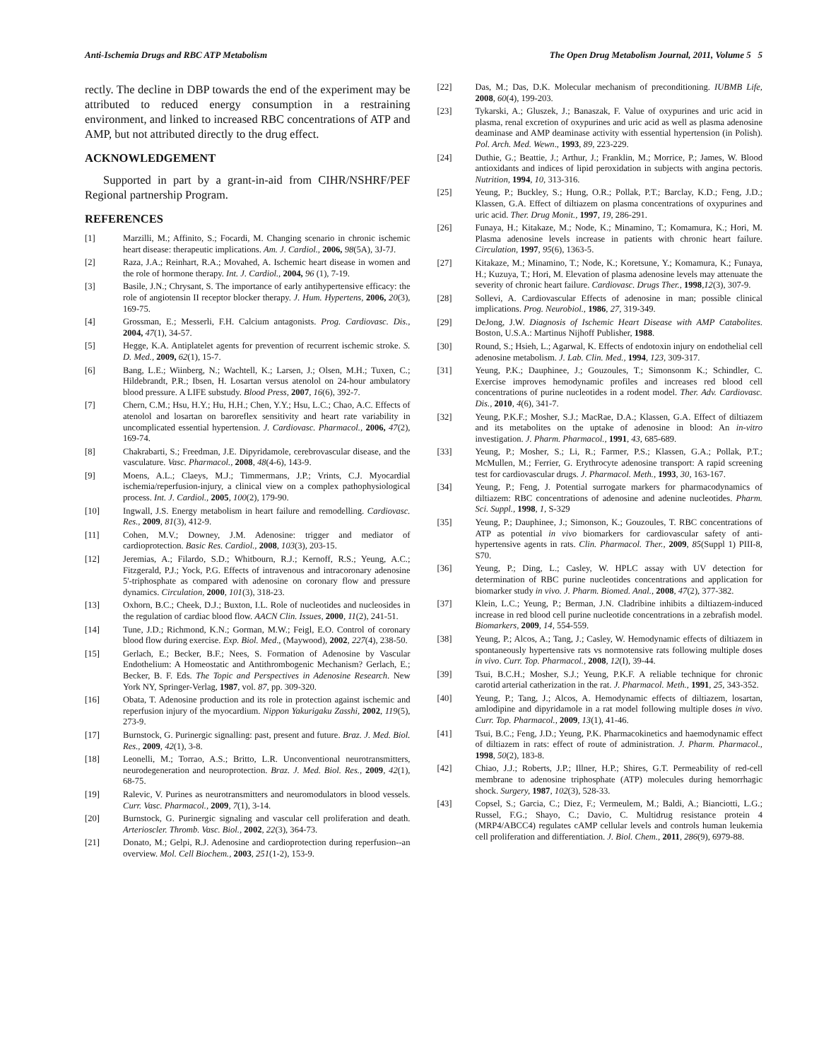Anti-Ischemia Drugs and RBC ATP Metabolism The Open Drug Metabolism Journal, 2011, Volume 5 5
rectly. The decline in DBP towards the end of the experiment may be attributed to reduced energy consumption in a restraining environment, and linked to increased RBC concentrations of ATP and AMP, but not attributed directly to the drug effect.
ACKNOWLEDGEMENT
Supported in part by a grant-in-aid from CIHR/NSHRF/PEF Regional partnership Program.
REFERENCES
[1] Marzilli, M.; Affinito, S.; Focardi, M. Changing scenario in chronic ischemic heart disease: therapeutic implications. Am. J. Cardiol., 2006, 98(5A), 3J-7J.
[2] Raza, J.A.; Reinhart, R.A.; Movahed, A. Ischemic heart disease in women and the role of hormone therapy. Int. J. Cardiol., 2004, 96 (1), 7-19.
[3] Basile, J.N.; Chrysant, S. The importance of early antihypertensive efficacy: the role of angiotensin II receptor blocker therapy. J. Hum. Hypertens, 2006, 20(3), 169-75.
[4] Grossman, E.; Messerli, F.H. Calcium antagonists. Prog. Cardiovasc. Dis., 2004, 47(1), 34-57.
[5] Hegge, K.A. Antiplatelet agents for prevention of recurrent ischemic stroke. S. D. Med., 2009, 62(1), 15-7.
[6] Bang, L.E.; Wiinberg, N.; Wachtell, K.; Larsen, J.; Olsen, M.H.; Tuxen, C.; Hildebrandt, P.R.; Ibsen, H. Losartan versus atenolol on 24-hour ambulatory blood pressure. A LIFE substudy. Blood Press, 2007, 16(6), 392-7.
[7] Chern, C.M.; Hsu, H.Y.; Hu, H.H.; Chen, Y.Y.; Hsu, L.C.; Chao, A.C. Effects of atenolol and losartan on baroreflex sensitivity and heart rate variability in uncomplicated essential hypertension. J. Cardiovasc. Pharmacol., 2006, 47(2), 169-74.
[8] Chakrabarti, S.; Freedman, J.E. Dipyridamole, cerebrovascular disease, and the vasculature. Vasc. Pharmacol., 2008, 48(4-6), 143-9.
[9] Moens, A.L.; Claeys, M.J.; Timmermans, J.P.; Vrints, C.J. Myocardial ischemia/reperfusion-injury, a clinical view on a complex pathophysiological process. Int. J. Cardiol., 2005, 100(2), 179-90.
[10] Ingwall, J.S. Energy metabolism in heart failure and remodelling. Cardiovasc. Res., 2009, 81(3), 412-9.
[11] Cohen, M.V.; Downey, J.M. Adenosine: trigger and mediator of cardioprotection. Basic Res. Cardiol., 2008, 103(3), 203-15.
[12] Jeremias, A.; Filardo, S.D.; Whitbourn, R.J.; Kernoff, R.S.; Yeung, A.C.; Fitzgerald, P.J.; Yock, P.G. Effects of intravenous and intracoronary adenosine 5'-triphosphate as compared with adenosine on coronary flow and pressure dynamics. Circulation, 2000, 101(3), 318-23.
[13] Oxhorn, B.C.; Cheek, D.J.; Buxton, I.L. Role of nucleotides and nucleosides in the regulation of cardiac blood flow. AACN Clin. Issues, 2000, 11(2), 241-51.
[14] Tune, J.D.; Richmond, K.N.; Gorman, M.W.; Feigl, E.O. Control of coronary blood flow during exercise. Exp. Biol. Med., (Maywood), 2002, 227(4), 238-50.
[15] Gerlach, E.; Becker, B.F.; Nees, S. Formation of Adenosine by Vascular Endothelium: A Homeostatic and Antithrombogenic Mechanism? Gerlach, E.; Becker, B. F. Eds. The Topic and Perspectives in Adenosine Research. New York NY, Springer-Verlag, 1987, vol. 87, pp. 309-320.
[16] Obata, T. Adenosine production and its role in protection against ischemic and reperfusion injury of the myocardium. Nippon Yakurigaku Zasshi, 2002, 119(5), 273-9.
[17] Burnstock, G. Purinergic signalling: past, present and future. Braz. J. Med. Biol. Res., 2009, 42(1), 3-8.
[18] Leonelli, M.; Torrao, A.S.; Britto, L.R. Unconventional neurotransmitters, neurodegeneration and neuroprotection. Braz. J. Med. Biol. Res., 2009, 42(1), 68-75.
[19] Ralevic, V. Purines as neurotransmitters and neuromodulators in blood vessels. Curr. Vasc. Pharmacol., 2009, 7(1), 3-14.
[20] Burnstock, G. Purinergic signaling and vascular cell proliferation and death. Arterioscler. Thromb. Vasc. Biol., 2002, 22(3), 364-73.
[21] Donato, M.; Gelpi, R.J. Adenosine and cardioprotection during reperfusion--an overview. Mol. Cell Biochem., 2003, 251(1-2), 153-9.
[22] Das, M.; Das, D.K. Molecular mechanism of preconditioning. IUBMB Life, 2008, 60(4), 199-203.
[23] Tykarski, A.; Gluszek, J.; Banaszak, F. Value of oxypurines and uric acid in plasma, renal excretion of oxypurines and uric acid as well as plasma adenosine deaminase and AMP deaminase activity with essential hypertension (in Polish). Pol. Arch. Med. Wewn., 1993, 89, 223-229.
[24] Duthie, G.; Beattie, J.; Arthur, J.; Franklin, M.; Morrice, P.; James, W. Blood antioxidants and indices of lipid peroxidation in subjects with angina pectoris. Nutrition, 1994, 10, 313-316.
[25] Yeung, P.; Buckley, S.; Hung, O.R.; Pollak, P.T.; Barclay, K.D.; Feng, J.D.; Klassen, G.A. Effect of diltiazem on plasma concentrations of oxypurines and uric acid. Ther. Drug Monit., 1997, 19, 286-291.
[26] Funaya, H.; Kitakaze, M.; Node, K.; Minamino, T.; Komamura, K.; Hori, M. Plasma adenosine levels increase in patients with chronic heart failure. Circulation, 1997, 95(6), 1363-5.
[27] Kitakaze, M.; Minamino, T.; Node, K.; Koretsune, Y.; Komamura, K.; Funaya, H.; Kuzuya, T.; Hori, M. Elevation of plasma adenosine levels may attenuate the severity of chronic heart failure. Cardiovasc. Drugs Ther., 1998,12(3), 307-9.
[28] Sollevi, A. Cardiovascular Effects of adenosine in man; possible clinical implications. Prog. Neurobiol., 1986, 27, 319-349.
[29] DeJong, J.W. Diagnosis of Ischemic Heart Disease with AMP Catabolites. Boston, U.S.A.: Martinus Nijhoff Publisher, 1988.
[30] Round, S.; Hsieh, L.; Agarwal, K. Effects of endotoxin injury on endothelial cell adenosine metabolism. J. Lab. Clin. Med., 1994, 123, 309-317.
[31] Yeung, P.K.; Dauphinee, J.; Gouzoules, T.; Simonsonm K.; Schindler, C. Exercise improves hemodynamic profiles and increases red blood cell concentrations of purine nucleotides in a rodent model. Ther. Adv. Cardiovasc. Dis., 2010, 4(6), 341-7.
[32] Yeung, P.K.F.; Mosher, S.J.; MacRae, D.A.; Klassen, G.A. Effect of diltiazem and its metabolites on the uptake of adenosine in blood: An in-vitro investigation. J. Pharm. Pharmacol., 1991, 43, 685-689.
[33] Yeung, P.; Mosher, S.; Li, R.; Farmer, P.S.; Klassen, G.A.; Pollak, P.T.; McMullen, M.; Ferrier, G. Erythrocyte adenosine transport: A rapid screening test for cardiovascular drugs. J. Pharmacol. Meth., 1993, 30, 163-167.
[34] Yeung, P.; Feng, J. Potential surrogate markers for pharmacodynamics of diltiazem: RBC concentrations of adenosine and adenine nucleotides. Pharm. Sci. Suppl., 1998, 1, S-329
[35] Yeung, P.; Dauphinee, J.; Simonson, K.; Gouzoules, T. RBC concentrations of ATP as potential in vivo biomarkers for cardiovascular safety of anti-hypertensive agents in rats. Clin. Pharmacol. Ther., 2009, 85(Suppl 1) PIII-8, S70.
[36] Yeung, P.; Ding, L.; Casley, W. HPLC assay with UV detection for determination of RBC purine nucleotides concentrations and application for biomarker study in vivo. J. Pharm. Biomed. Anal., 2008, 47(2), 377-382.
[37] Klein, L.C.; Yeung, P.; Berman, J.N. Cladribine inhibits a diltiazem-induced increase in red blood cell purine nucleotide concentrations in a zebrafish model. Biomarkers, 2009, 14, 554-559.
[38] Yeung, P.; Alcos, A.; Tang, J.; Casley, W. Hemodynamic effects of diltiazem in spontaneously hypertensive rats vs normotensive rats following multiple doses in vivo. Curr. Top. Pharmacol., 2008, 12(I), 39-44.
[39] Tsui, B.C.H.; Mosher, S.J.; Yeung, P.K.F. A reliable technique for chronic carotid arterial catherization in the rat. J. Pharmacol. Meth., 1991, 25, 343-352.
[40] Yeung, P.; Tang, J.; Alcos, A. Hemodynamic effects of diltiazem, losartan, amlodipine and dipyridamole in a rat model following multiple doses in vivo. Curr. Top. Pharmacol., 2009, 13(1), 41-46.
[41] Tsui, B.C.; Feng, J.D.; Yeung, P.K. Pharmacokinetics and haemodynamic effect of diltiazem in rats: effect of route of administration. J. Pharm. Pharmacol., 1998, 50(2), 183-8.
[42] Chiao, J.J.; Roberts, J.P.; Illner, H.P.; Shires, G.T. Permeability of red-cell membrane to adenosine triphosphate (ATP) molecules during hemorrhagic shock. Surgery, 1987, 102(3), 528-33.
[43] Copsel, S.; Garcia, C.; Diez, F.; Vermeulem, M.; Baldi, A.; Bianciotti, L.G.; Russel, F.G.; Shayo, C.; Davio, C. Multidrug resistance protein 4 (MRP4/ABCC4) regulates cAMP cellular levels and controls human leukemia cell proliferation and differentiation. J. Biol. Chem., 2011, 286(9), 6979-88.